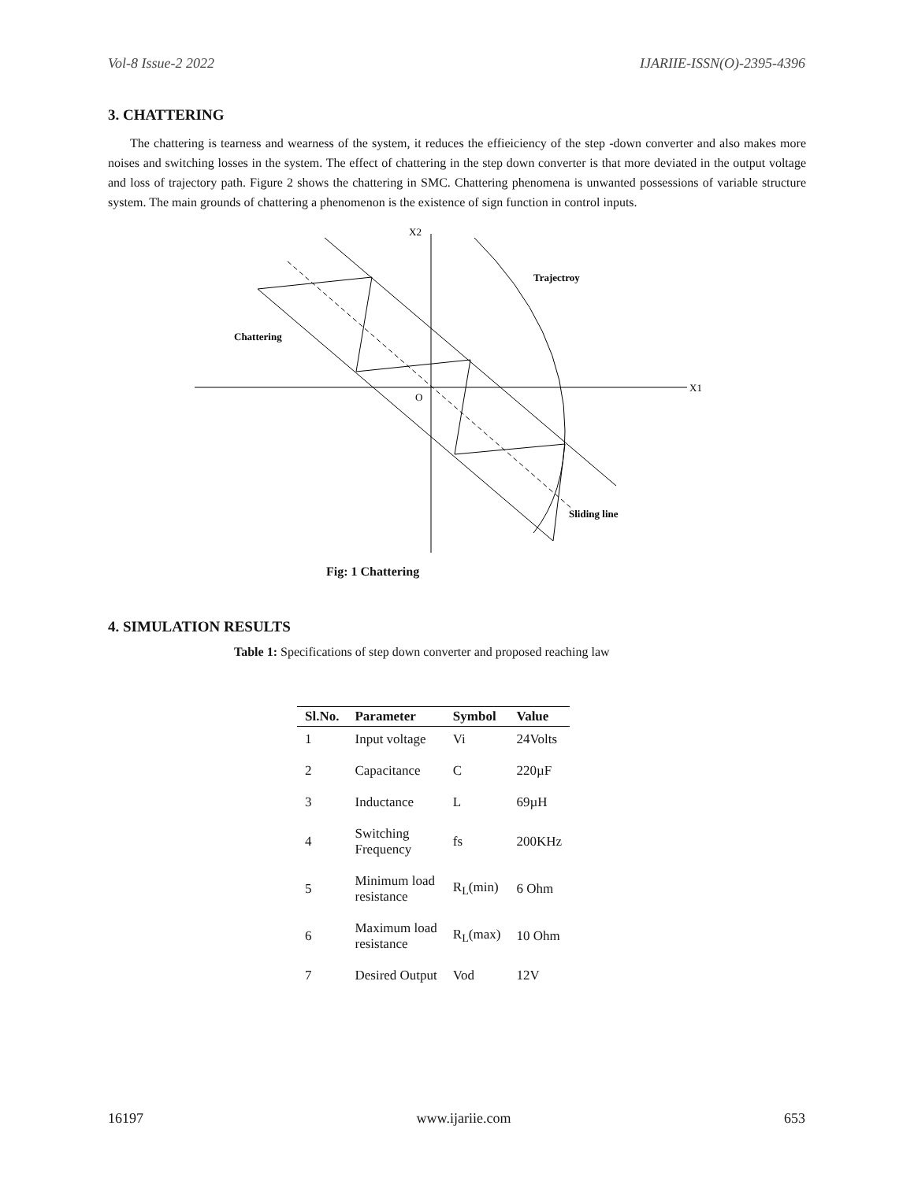Vol-8 Issue-2 2022 IJARIIE-ISSN(O)-2395-4396
3. CHATTERING
The chattering is tearness and wearness of the system, it reduces the effieiciency of the step -down converter and also makes more noises and switching losses in the system. The effect of chattering in the step down converter is that more deviated in the output voltage and loss of trajectory path. Figure 2 shows the chattering in SMC. Chattering phenomena is unwanted possessions of variable structure system. The main grounds of chattering a phenomenon is the existence of sign function in control inputs.
X1
X2
O
Trajectroy
Chattering
Sliding line
Fig: 1 Chattering
4. SIMULATION RESULTS
Table 1: Specifications of step down converter and proposed reaching law
| Sl.No. | Parameter | Symbol | Value |
| --- | --- | --- | --- |
| 1 | Input voltage | Vi | 24Volts |
| 2 | Capacitance | C | 220µF |
| 3 | Inductance | L | 69µH |
| 4 | Switching Frequency | fs | 200KHz |
| 5 | Minimum load resistance | R<sub>L</sub>(min) | 6 Ohm |
| 6 | Maximum load resistance | R<sub>L</sub>(max) | 10 Ohm |
| 7 | Desired Output | Vod | 12V |
16197 www.ijariie.com 653